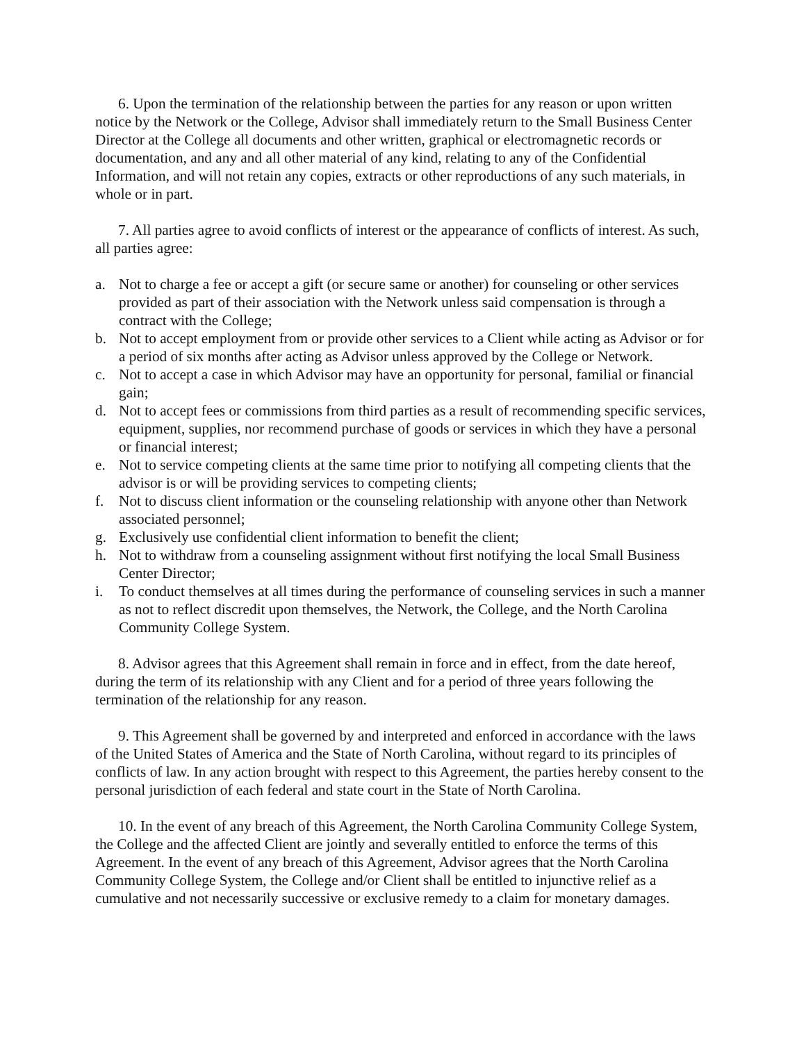6. Upon the termination of the relationship between the parties for any reason or upon written notice by the Network or the College, Advisor shall immediately return to the Small Business Center Director at the College all documents and other written, graphical or electromagnetic records or documentation, and any and all other material of any kind, relating to any of the Confidential Information, and will not retain any copies, extracts or other reproductions of any such materials, in whole or in part.
7. All parties agree to avoid conflicts of interest or the appearance of conflicts of interest. As such, all parties agree:
a. Not to charge a fee or accept a gift (or secure same or another) for counseling or other services provided as part of their association with the Network unless said compensation is through a contract with the College;
b. Not to accept employment from or provide other services to a Client while acting as Advisor or for a period of six months after acting as Advisor unless approved by the College or Network.
c. Not to accept a case in which Advisor may have an opportunity for personal, familial or financial gain;
d. Not to accept fees or commissions from third parties as a result of recommending specific services, equipment, supplies, nor recommend purchase of goods or services in which they have a personal or financial interest;
e. Not to service competing clients at the same time prior to notifying all competing clients that the advisor is or will be providing services to competing clients;
f. Not to discuss client information or the counseling relationship with anyone other than Network associated personnel;
g. Exclusively use confidential client information to benefit the client;
h. Not to withdraw from a counseling assignment without first notifying the local Small Business Center Director;
i. To conduct themselves at all times during the performance of counseling services in such a manner as not to reflect discredit upon themselves, the Network, the College, and the North Carolina Community College System.
8. Advisor agrees that this Agreement shall remain in force and in effect, from the date hereof, during the term of its relationship with any Client and for a period of three years following the termination of the relationship for any reason.
9. This Agreement shall be governed by and interpreted and enforced in accordance with the laws of the United States of America and the State of North Carolina, without regard to its principles of conflicts of law. In any action brought with respect to this Agreement, the parties hereby consent to the personal jurisdiction of each federal and state court in the State of North Carolina.
10. In the event of any breach of this Agreement, the North Carolina Community College System, the College and the affected Client are jointly and severally entitled to enforce the terms of this Agreement. In the event of any breach of this Agreement, Advisor agrees that the North Carolina Community College System, the College and/or Client shall be entitled to injunctive relief as a cumulative and not necessarily successive or exclusive remedy to a claim for monetary damages.